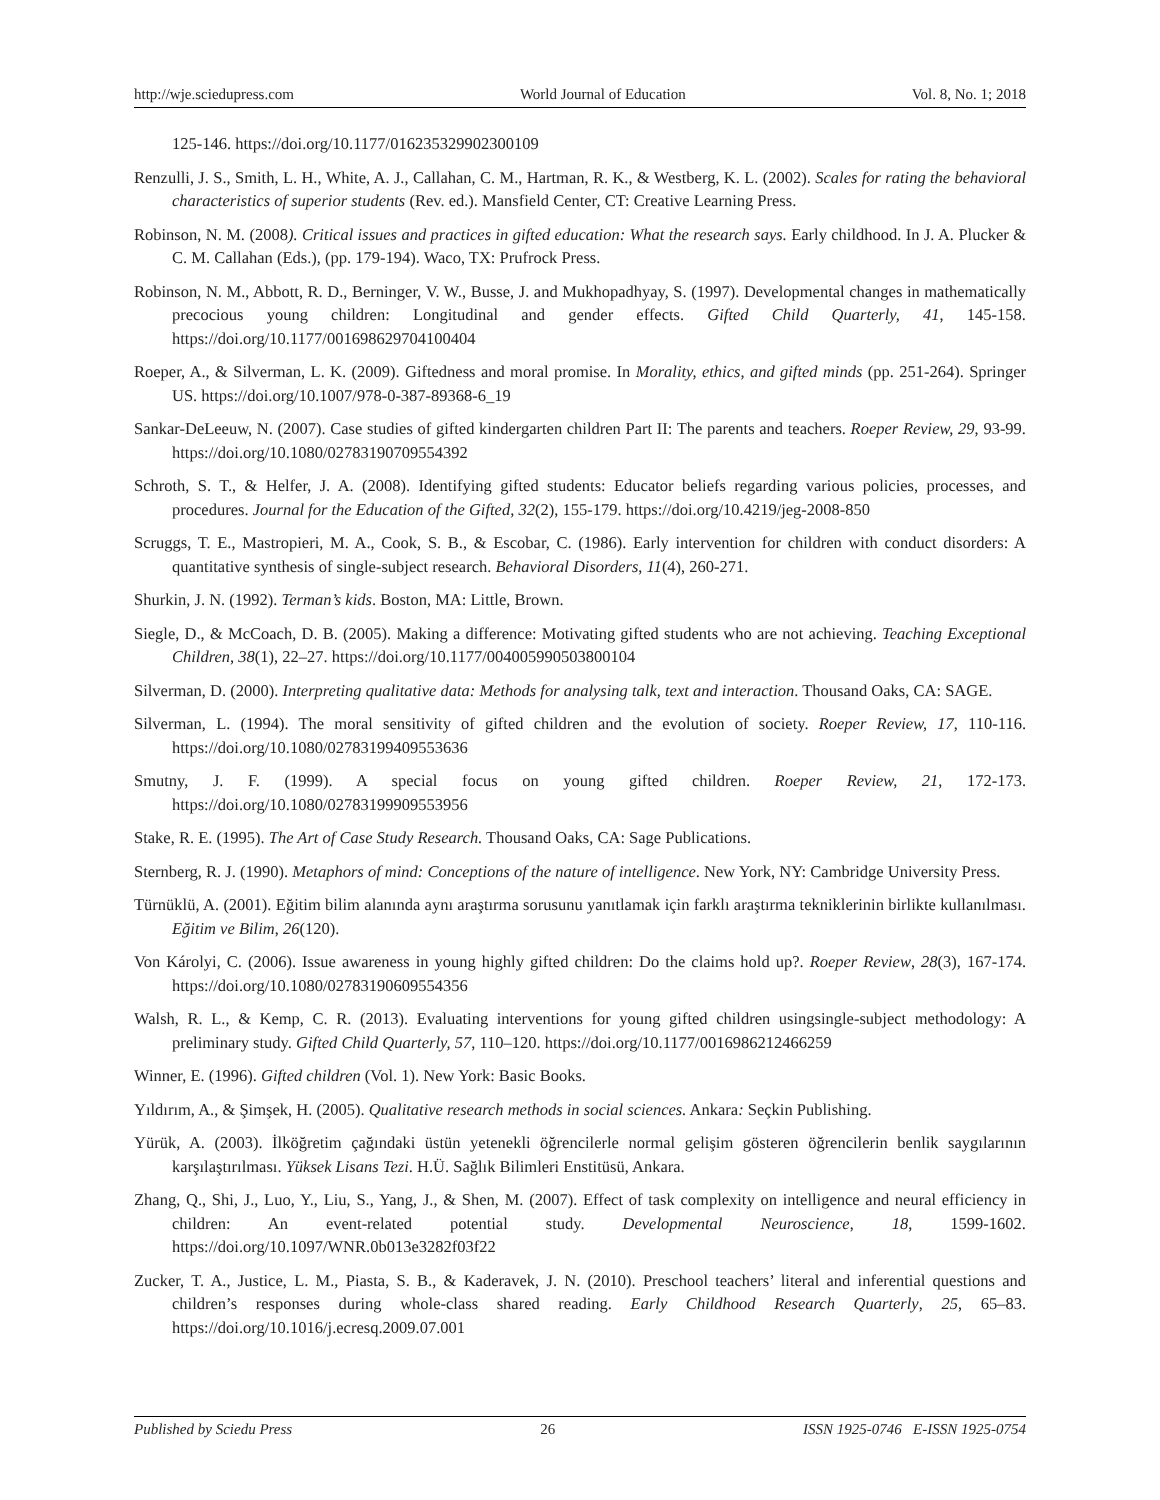http://wje.sciedupress.com World Journal of Education Vol. 8, No. 1; 2018
125-146. https://doi.org/10.1177/016235329902300109
Renzulli, J. S., Smith, L. H., White, A. J., Callahan, C. M., Hartman, R. K., & Westberg, K. L. (2002). Scales for rating the behavioral characteristics of superior students (Rev. ed.). Mansfield Center, CT: Creative Learning Press.
Robinson, N. M. (2008). Critical issues and practices in gifted education: What the research says. Early childhood. In J. A. Plucker & C. M. Callahan (Eds.), (pp. 179-194). Waco, TX: Prufrock Press.
Robinson, N. M., Abbott, R. D., Berninger, V. W., Busse, J. and Mukhopadhyay, S. (1997). Developmental changes in mathematically precocious young children: Longitudinal and gender effects. Gifted Child Quarterly, 41, 145-158. https://doi.org/10.1177/001698629704100404
Roeper, A., & Silverman, L. K. (2009). Giftedness and moral promise. In Morality, ethics, and gifted minds (pp. 251-264). Springer US. https://doi.org/10.1007/978-0-387-89368-6_19
Sankar-DeLeeuw, N. (2007). Case studies of gifted kindergarten children Part II: The parents and teachers. Roeper Review, 29, 93-99. https://doi.org/10.1080/02783190709554392
Schroth, S. T., & Helfer, J. A. (2008). Identifying gifted students: Educator beliefs regarding various policies, processes, and procedures. Journal for the Education of the Gifted, 32(2), 155-179. https://doi.org/10.4219/jeg-2008-850
Scruggs, T. E., Mastropieri, M. A., Cook, S. B., & Escobar, C. (1986). Early intervention for children with conduct disorders: A quantitative synthesis of single-subject research. Behavioral Disorders, 11(4), 260-271.
Shurkin, J. N. (1992). Terman’s kids. Boston, MA: Little, Brown.
Siegle, D., & McCoach, D. B. (2005). Making a difference: Motivating gifted students who are not achieving. Teaching Exceptional Children, 38(1), 22–27. https://doi.org/10.1177/004005990503800104
Silverman, D. (2000). Interpreting qualitative data: Methods for analysing talk, text and interaction. Thousand Oaks, CA: SAGE.
Silverman, L. (1994). The moral sensitivity of gifted children and the evolution of society. Roeper Review, 17, 110-116. https://doi.org/10.1080/02783199409553636
Smutny, J. F. (1999). A special focus on young gifted children. Roeper Review, 21, 172-173. https://doi.org/10.1080/02783199909553956
Stake, R. E. (1995). The Art of Case Study Research. Thousand Oaks, CA: Sage Publications.
Sternberg, R. J. (1990). Metaphors of mind: Conceptions of the nature of intelligence. New York, NY: Cambridge University Press.
Türnüklü, A. (2001). Eğitim bilim alanında aynı araştırma sorusunu yanıtlamak için farklı araştırma tekniklerinin birlikte kullanılması. Eğitim ve Bilim, 26(120).
Von Károlyi, C. (2006). Issue awareness in young highly gifted children: Do the claims hold up?. Roeper Review, 28(3), 167-174. https://doi.org/10.1080/02783190609554356
Walsh, R. L., & Kemp, C. R. (2013). Evaluating interventions for young gifted children usingsingle-subject methodology: A preliminary study. Gifted Child Quarterly, 57, 110–120. https://doi.org/10.1177/0016986212466259
Winner, E. (1996). Gifted children (Vol. 1). New York: Basic Books.
Yıldırım, A., & Şimşek, H. (2005). Qualitative research methods in social sciences. Ankara: Seçkin Publishing.
Yürük, A. (2003). İlköğretim çağındaki üstün yetenekli öğrencilerle normal gelişim gösteren öğrencilerin benlik saygılarının karşılaştırılması. Yüksek Lisans Tezi. H.Ü. Sağlık Bilimleri Enstitüsü, Ankara.
Zhang, Q., Shi, J., Luo, Y., Liu, S., Yang, J., & Shen, M. (2007). Effect of task complexity on intelligence and neural efficiency in children: An event-related potential study. Developmental Neuroscience, 18, 1599-1602. https://doi.org/10.1097/WNR.0b013e3282f03f22
Zucker, T. A., Justice, L. M., Piasta, S. B., & Kaderavek, J. N. (2010). Preschool teachers’ literal and inferential questions and children’s responses during whole-class shared reading. Early Childhood Research Quarterly, 25, 65–83. https://doi.org/10.1016/j.ecresq.2009.07.001
Published by Sciedu Press 26 ISSN 1925-0746 E-ISSN 1925-0754